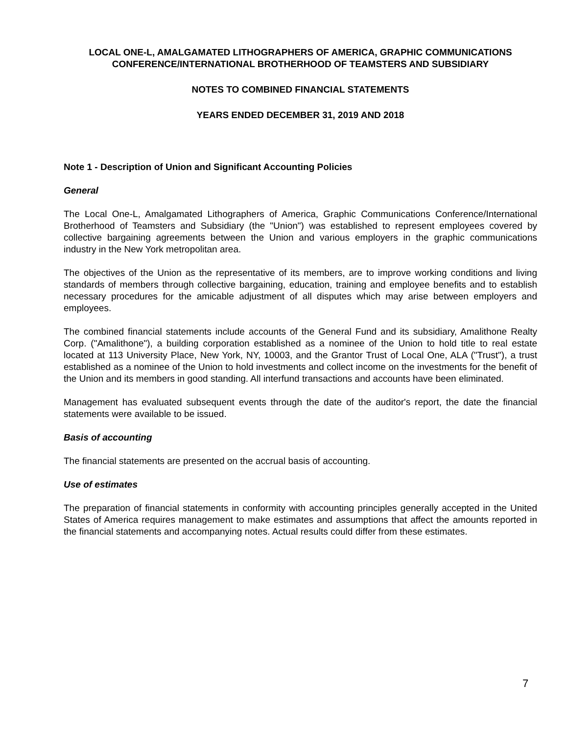LOCAL ONE-L, AMALGAMATED LITHOGRAPHERS OF AMERICA, GRAPHIC COMMUNICATIONS
CONFERENCE/INTERNATIONAL BROTHERHOOD OF TEAMSTERS AND SUBSIDIARY
NOTES TO COMBINED FINANCIAL STATEMENTS
YEARS ENDED DECEMBER 31, 2019 AND 2018
Note 1 - Description of Union and Significant Accounting Policies
General
The Local One-L, Amalgamated Lithographers of America, Graphic Communications Conference/International Brotherhood of Teamsters and Subsidiary (the "Union") was established to represent employees covered by collective bargaining agreements between the Union and various employers in the graphic communications industry in the New York metropolitan area.
The objectives of the Union as the representative of its members, are to improve working conditions and living standards of members through collective bargaining, education, training and employee benefits and to establish necessary procedures for the amicable adjustment of all disputes which may arise between employers and employees.
The combined financial statements include accounts of the General Fund and its subsidiary, Amalithone Realty Corp. ("Amalithone"), a building corporation established as a nominee of the Union to hold title to real estate located at 113 University Place, New York, NY, 10003, and the Grantor Trust of Local One, ALA ("Trust"), a trust established as a nominee of the Union to hold investments and collect income on the investments for the benefit of the Union and its members in good standing. All interfund transactions and accounts have been eliminated.
Management has evaluated subsequent events through the date of the auditor's report, the date the financial statements were available to be issued.
Basis of accounting
The financial statements are presented on the accrual basis of accounting.
Use of estimates
The preparation of financial statements in conformity with accounting principles generally accepted in the United States of America requires management to make estimates and assumptions that affect the amounts reported in the financial statements and accompanying notes. Actual results could differ from these estimates.
7